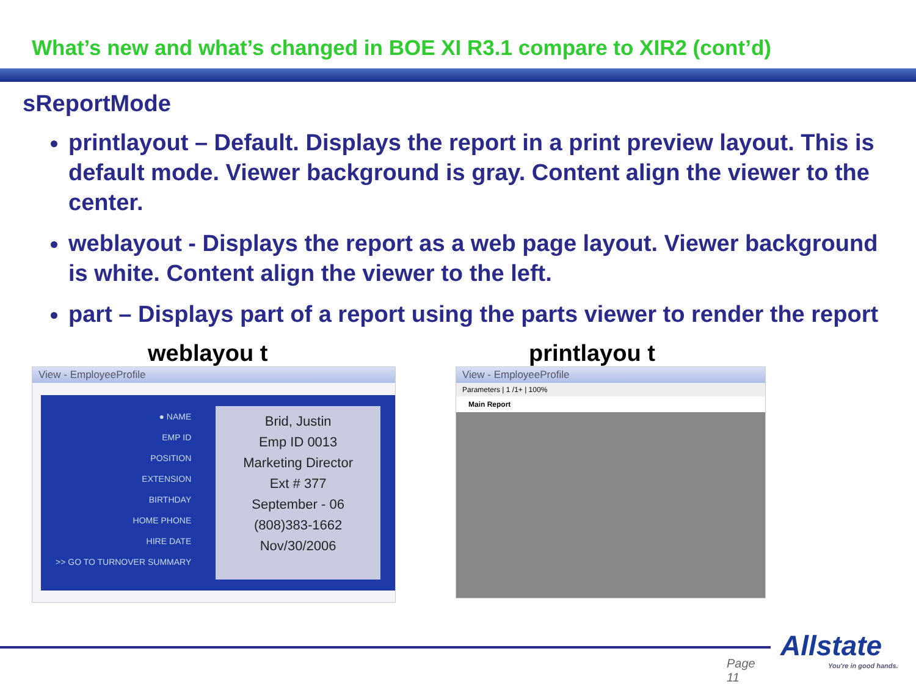What’s new and what’s changed in BOE XI R3.1 compare to XIR2 (cont’d)
sReportMode
printlayout – Default. Displays the report in a print preview layout. This is default mode. Viewer background is gray. Content align the viewer to the center.
weblayout - Displays the report as a web page layout. Viewer background is white. Content align the viewer to the left.
part – Displays part of a report using the parts viewer to render the report
weblayou t printlayou t
View - EmployeeProfile
● NAME
EMP ID
POSITION
EXTENSION
BIRTHDAY
HOME PHONE
HIRE DATE
>> GO TO TURNOVER SUMMARY
Brid, Justin
Emp ID 0013
Marketing Director
Ext # 377
September - 06
(808)383-1662
Nov/30/2006
View - EmployeeProfile
Parameters | 1 /1+ | 100%
Main Report
Page
11
Allstate
You're in good hands.